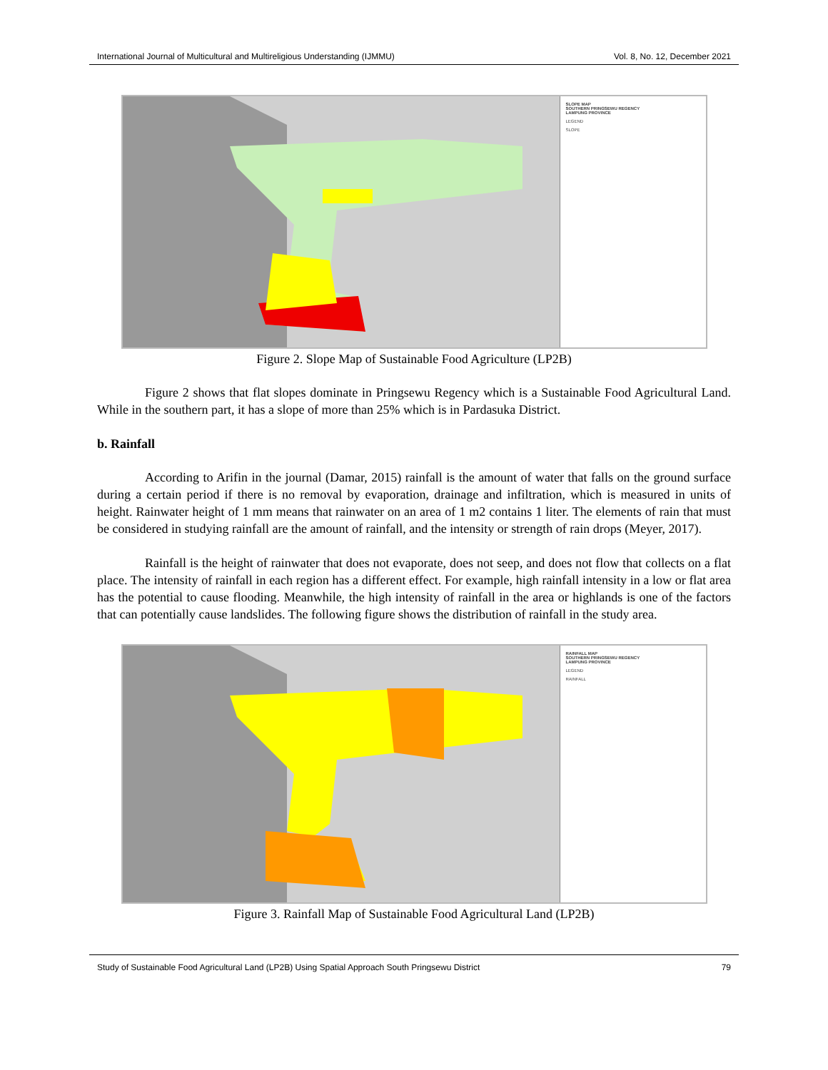International Journal of Multicultural and Multireligious Understanding (IJMMU) Vol. 8, No. 12, December 2021
SLOPE MAP
SOUTHERN PRINGSEWU REGENCY
LAMPUNG PROVINCE
LEGEND
SLOPE
Figure 2. Slope Map of Sustainable Food Agriculture (LP2B)
Figure 2 shows that flat slopes dominate in Pringsewu Regency which is a Sustainable Food Agricultural Land. While in the southern part, it has a slope of more than 25% which is in Pardasuka District.
b. Rainfall
According to Arifin in the journal (Damar, 2015) rainfall is the amount of water that falls on the ground surface during a certain period if there is no removal by evaporation, drainage and infiltration, which is measured in units of height. Rainwater height of 1 mm means that rainwater on an area of 1 m2 contains 1 liter. The elements of rain that must be considered in studying rainfall are the amount of rainfall, and the intensity or strength of rain drops (Meyer, 2017).
Rainfall is the height of rainwater that does not evaporate, does not seep, and does not flow that collects on a flat place. The intensity of rainfall in each region has a different effect. For example, high rainfall intensity in a low or flat area has the potential to cause flooding. Meanwhile, the high intensity of rainfall in the area or highlands is one of the factors that can potentially cause landslides. The following figure shows the distribution of rainfall in the study area.
RAINFALL MAP
SOUTHERN PRINGSEWU REGENCY
LAMPUNG PROVINCE
LEGEND
RAINFALL
Figure 3. Rainfall Map of Sustainable Food Agricultural Land (LP2B)
Study of Sustainable Food Agricultural Land (LP2B) Using Spatial Approach South Pringsewu District 79